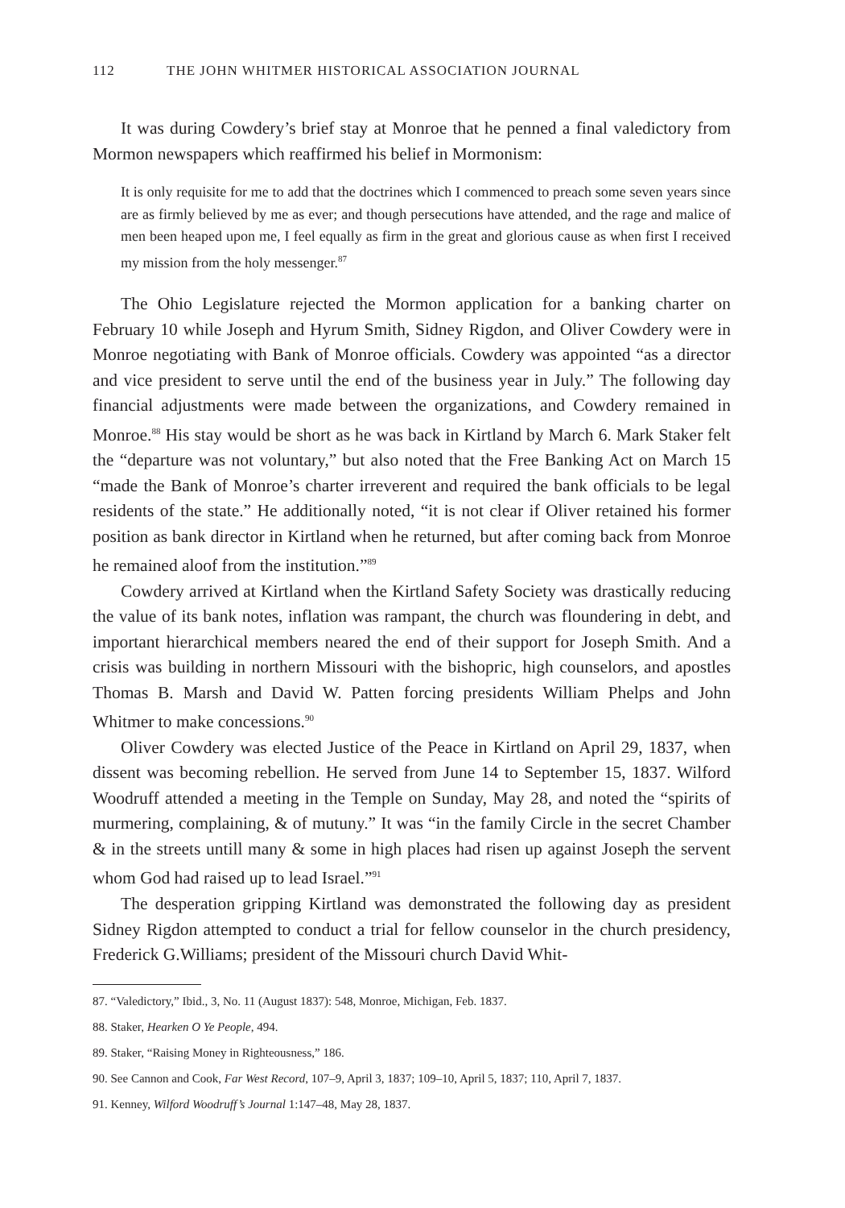112 THE JOHN WHITMER HISTORICAL ASSOCIATION JOURNAL
It was during Cowdery’s brief stay at Monroe that he penned a final valedictory from Mormon newspapers which reaffirmed his belief in Mormonism:
It is only requisite for me to add that the doctrines which I commenced to preach some seven years since are as firmly believed by me as ever; and though persecutions have attended, and the rage and malice of men been heaped upon me, I feel equally as firm in the great and glorious cause as when first I received my mission from the holy messenger.<sup>87</sup>
The Ohio Legislature rejected the Mormon application for a banking charter on February 10 while Joseph and Hyrum Smith, Sidney Rigdon, and Oliver Cowdery were in Monroe negotiating with Bank of Monroe officials. Cowdery was appointed “as a director and vice president to serve until the end of the business year in July.” The following day financial adjustments were made between the organizations, and Cowdery remained in Monroe.<sup>88</sup> His stay would be short as he was back in Kirtland by March 6. Mark Staker felt the “departure was not voluntary,” but also noted that the Free Banking Act on March 15 “made the Bank of Monroe’s charter irreverent and required the bank officials to be legal residents of the state.” He additionally noted, “it is not clear if Oliver retained his former position as bank director in Kirtland when he returned, but after coming back from Monroe he remained aloof from the institution.”<sup>89</sup>
Cowdery arrived at Kirtland when the Kirtland Safety Society was drastically reducing the value of its bank notes, inflation was rampant, the church was floundering in debt, and important hierarchical members neared the end of their support for Joseph Smith. And a crisis was building in northern Missouri with the bishopric, high counselors, and apostles Thomas B. Marsh and David W. Patten forcing presidents William Phelps and John Whitmer to make concessions.<sup>90</sup>
Oliver Cowdery was elected Justice of the Peace in Kirtland on April 29, 1837, when dissent was becoming rebellion. He served from June 14 to September 15, 1837. Wilford Woodruff attended a meeting in the Temple on Sunday, May 28, and noted the “spirits of murmering, complaining, & of mutuny.” It was “in the family Circle in the secret Chamber & in the streets untill many & some in high places had risen up against Joseph the servent whom God had raised up to lead Israel.”<sup>91</sup>
The desperation gripping Kirtland was demonstrated the following day as president Sidney Rigdon attempted to conduct a trial for fellow counselor in the church presidency, Frederick G.Williams; president of the Missouri church David Whit-
87. “Valedictory,” Ibid., 3, No. 11 (August 1837): 548, Monroe, Michigan, Feb. 1837.
88. Staker, Hearken O Ye People, 494.
89. Staker, “Raising Money in Righteousness,” 186.
90. See Cannon and Cook, Far West Record, 107–9, April 3, 1837; 109–10, April 5, 1837; 110, April 7, 1837.
91. Kenney, Wilford Woodruff’s Journal 1:147–48, May 28, 1837.